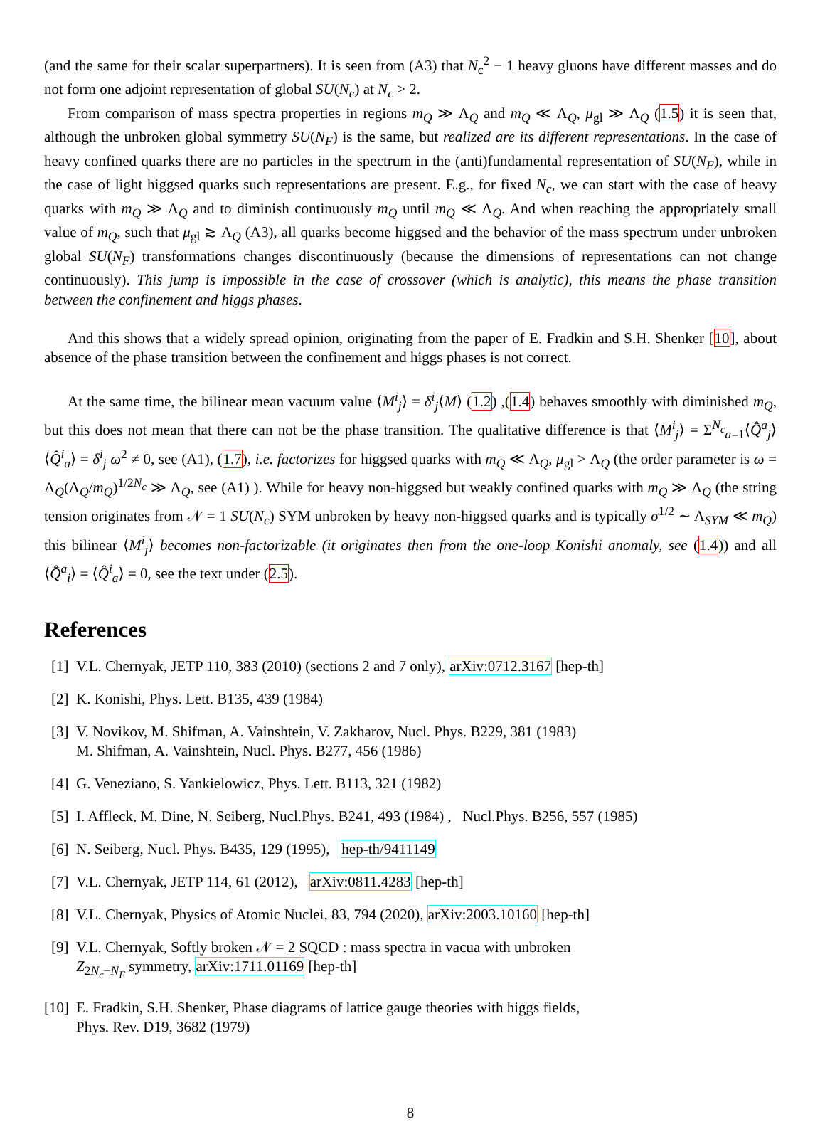(and the same for their scalar superpartners). It is seen from (A3) that N<sub>c</sub><sup>2</sup> − 1 heavy gluons have different masses and do not form one adjoint representation of global SU(N<sub>c</sub>) at N<sub>c</sub> > 2.
From comparison of mass spectra properties in regions m<sub>Q</sub> ≫ Λ<sub>Q</sub> and m<sub>Q</sub> ≪ Λ<sub>Q</sub>, μ<sub>gl</sub> ≫ Λ<sub>Q</sub> (1.5) it is seen that, although the unbroken global symmetry SU(N<sub>F</sub>) is the same, but realized are its different representations. In the case of heavy confined quarks there are no particles in the spectrum in the (anti)fundamental representation of SU(N<sub>F</sub>), while in the case of light higgsed quarks such representations are present. E.g., for fixed N<sub>c</sub>, we can start with the case of heavy quarks with m<sub>Q</sub> ≫ Λ<sub>Q</sub> and to diminish continuously m<sub>Q</sub> until m<sub>Q</sub> ≪ Λ<sub>Q</sub>. And when reaching the appropriately small value of m<sub>Q</sub>, such that μ<sub>gl</sub> ≳ Λ<sub>Q</sub> (A3), all quarks become higgsed and the behavior of the mass spectrum under unbroken global SU(N<sub>F</sub>) transformations changes discontinuously (because the dimensions of representations can not change continuously). This jump is impossible in the case of crossover (which is analytic), this means the phase transition between the confinement and higgs phases.
And this shows that a widely spread opinion, originating from the paper of E. Fradkin and S.H. Shenker [10], about absence of the phase transition between the confinement and higgs phases is not correct.
At the same time, the bilinear mean vacuum value ⟨M<sup>i</sup><sub>j</sub>⟩ = δ<sup>i</sup><sub>j</sub>⟨M⟩ (1.2) ,(1.4) behaves smoothly with diminished m<sub>Q</sub>, but this does not mean that there can not be the phase transition. The qualitative difference is that ⟨M<sup>i</sup><sub>j</sub>⟩ = Σ<sup>N<sub>c</sub></sup><sub>a=1</sub>⟨Q̂̄<sup>a</sup><sub>j</sub>⟩⟨Q̂<sup>i</sup><sub>a</sub>⟩ = δ<sup>i</sup><sub>j</sub> ω<sup>2</sup> ≠ 0, see (A1), (1.7), i.e. factorizes for higgsed quarks with m<sub>Q</sub> ≪ Λ<sub>Q</sub>, μ<sub>gl</sub> > Λ<sub>Q</sub> (the order parameter is ω = Λ<sub>Q</sub>(Λ<sub>Q</sub>/m<sub>Q</sub>)<sup>1/2N<sub>c</sub></sup> ≫ Λ<sub>Q</sub>, see (A1) ). While for heavy non-higgsed but weakly confined quarks with m<sub>Q</sub> ≫ Λ<sub>Q</sub> (the string tension originates from 𝒩 = 1 SU(N<sub>c</sub>) SYM unbroken by heavy non-higgsed quarks and is typically σ<sup>1/2</sup> ∼ Λ<sub>SYM</sub> ≪ m<sub>Q</sub>) this bilinear ⟨M<sup>i</sup><sub>j</sub>⟩ becomes non-factorizable (it originates then from the one-loop Konishi anomaly, see (1.4)) and all ⟨Q̂̄<sup>a</sup><sub>i</sub>⟩ = ⟨Q̂<sup>i</sup><sub>a</sub>⟩ = 0, see the text under (2.5).
References
[1] V.L. Chernyak, JETP 110, 383 (2010) (sections 2 and 7 only), arXiv:0712.3167 [hep-th]
[2] K. Konishi, Phys. Lett. B135, 439 (1984)
[3] V. Novikov, M. Shifman, A. Vainshtein, V. Zakharov, Nucl. Phys. B229, 381 (1983)
M. Shifman, A. Vainshtein, Nucl. Phys. B277, 456 (1986)
[4] G. Veneziano, S. Yankielowicz, Phys. Lett. B113, 321 (1982)
[5] I. Affleck, M. Dine, N. Seiberg, Nucl.Phys. B241, 493 (1984) , Nucl.Phys. B256, 557 (1985)
[6] N. Seiberg, Nucl. Phys. B435, 129 (1995), hep-th/9411149
[7] V.L. Chernyak, JETP 114, 61 (2012), arXiv:0811.4283 [hep-th]
[8] V.L. Chernyak, Physics of Atomic Nuclei, 83, 794 (2020), arXiv:2003.10160 [hep-th]
[9] V.L. Chernyak, Softly broken 𝒩 = 2 SQCD : mass spectra in vacua with unbroken
Z<sub>2N<sub>c</sub>−N<sub>F</sub></sub> symmetry, arXiv:1711.01169 [hep-th]
[10] E. Fradkin, S.H. Shenker, Phase diagrams of lattice gauge theories with higgs fields,
Phys. Rev. D19, 3682 (1979)
8